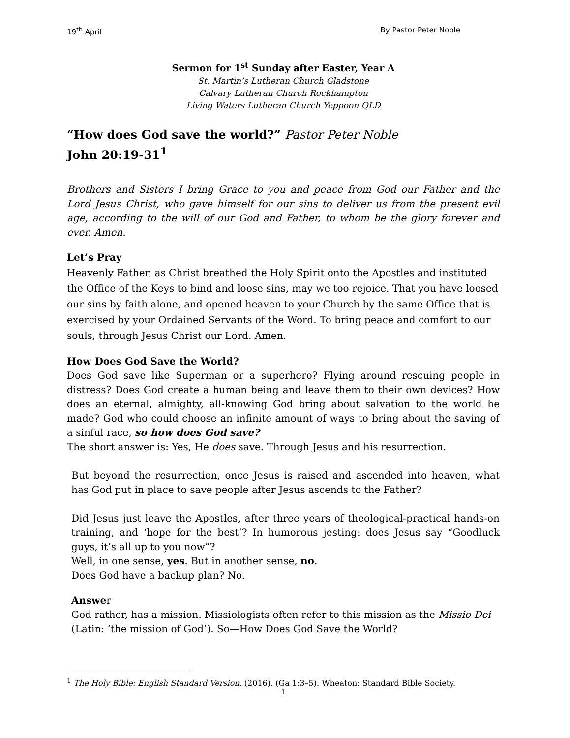19<sup>th</sup> April By Pastor Peter Noble
Sermon for 1<sup>st</sup> Sunday after Easter, Year A
St. Martin’s Lutheran Church Gladstone
Calvary Lutheran Church Rockhampton
Living Waters Lutheran Church Yeppoon QLD
“How does God save the world?” Pastor Peter Noble
John 20:19-31<sup>1</sup>
Brothers and Sisters I bring Grace to you and peace from God our Father and the Lord Jesus Christ, who gave himself for our sins to deliver us from the present evil age, according to the will of our God and Father, to whom be the glory forever and ever. Amen.
Let’s Pray
Heavenly Father, as Christ breathed the Holy Spirit onto the Apostles and instituted the Office of the Keys to bind and loose sins, may we too rejoice. That you have loosed our sins by faith alone, and opened heaven to your Church by the same Office that is exercised by your Ordained Servants of the Word. To bring peace and comfort to our souls, through Jesus Christ our Lord. Amen.
How Does God Save the World?
Does God save like Superman or a superhero? Flying around rescuing people in distress? Does God create a human being and leave them to their own devices? How does an eternal, almighty, all-knowing God bring about salvation to the world he made? God who could choose an infinite amount of ways to bring about the saving of a sinful race, so how does God save?
The short answer is: Yes, He does save. Through Jesus and his resurrection.
But beyond the resurrection, once Jesus is raised and ascended into heaven, what has God put in place to save people after Jesus ascends to the Father?
Did Jesus just leave the Apostles, after three years of theological-practical hands-on training, and ‘hope for the best’? In humorous jesting: does Jesus say “Goodluck guys, it’s all up to you now”?
Well, in one sense, yes. But in another sense, no.
Does God have a backup plan? No.
Answer
God rather, has a mission. Missiologists often refer to this mission as the Missio Dei (Latin: ‘the mission of God’). So—How Does God Save the World?
<sup>1</sup> The Holy Bible: English Standard Version. (2016). (Ga 1:3–5). Wheaton: Standard Bible Society.
1